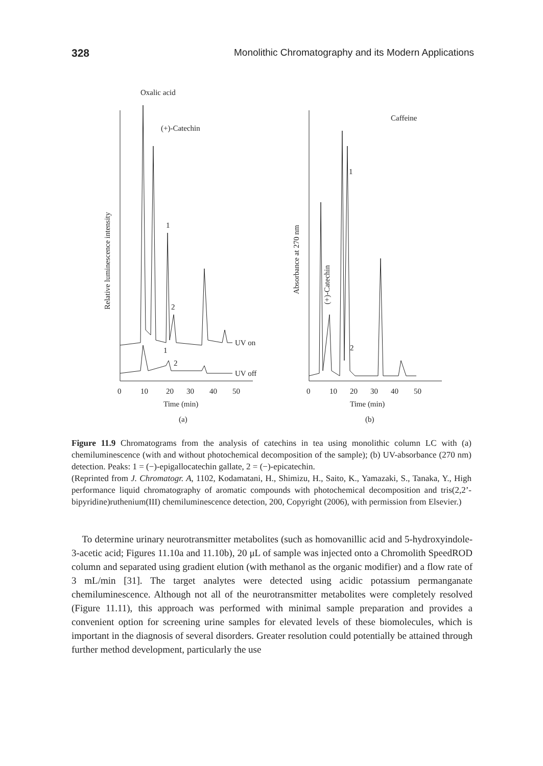328 Monolithic Chromatography and its Modern Applications
Oxalic acid
(+)-Catechin
Relative luminescence intensity
1
2
1
2
UV on
UV off
0
10
20
30
40
50
Time (min)
(a)
Caffeine
Absorbance at 270 nm
(+)-Catechin
1
2
0
10
20
30
40
50
Time (min)
(b)
Figure 11.9 Chromatograms from the analysis of catechins in tea using monolithic column LC with (a) chemiluminescence (with and without photochemical decomposition of the sample); (b) UV-absorbance (270 nm) detection. Peaks: 1 = (−)-epigallocatechin gallate, 2 = (−)-epicatechin.
(Reprinted from J. Chromatogr. A, 1102, Kodamatani, H., Shimizu, H., Saito, K., Yamazaki, S., Tanaka, Y., High performance liquid chromatography of aromatic compounds with photochemical decomposition and tris(2,2’-bipyridine)ruthenium(III) chemiluminescence detection, 200, Copyright (2006), with permission from Elsevier.)
To determine urinary neurotransmitter metabolites (such as homovanillic acid and 5-hydroxyindole-3-acetic acid; Figures 11.10a and 11.10b), 20 μL of sample was injected onto a Chromolith SpeedROD column and separated using gradient elution (with methanol as the organic modifier) and a flow rate of 3 mL/min [31]. The target analytes were detected using acidic potassium permanganate chemiluminescence. Although not all of the neurotransmitter metabolites were completely resolved (Figure 11.11), this approach was performed with minimal sample preparation and provides a convenient option for screening urine samples for elevated levels of these biomolecules, which is important in the diagnosis of several disorders. Greater resolution could potentially be attained through further method development, particularly the use